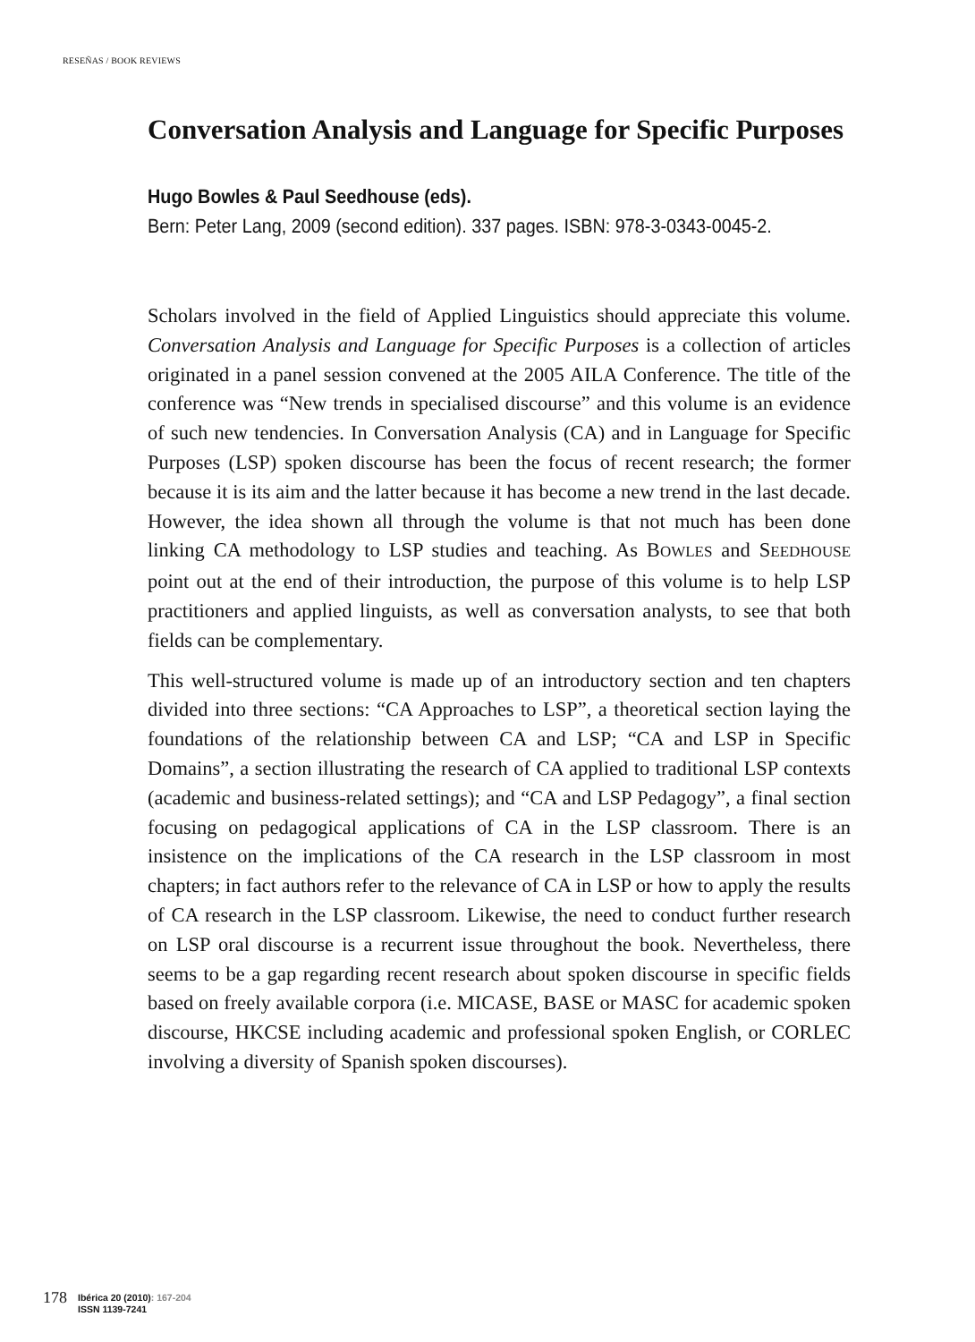RESEÑAS / BOOK REVIEWS
Conversation Analysis and Language for Specific Purposes
Hugo Bowles & Paul Seedhouse (eds).
Bern: Peter Lang, 2009 (second edition). 337 pages. ISBN: 978-3-0343-0045-2.
Scholars involved in the field of Applied Linguistics should appreciate this volume. Conversation Analysis and Language for Specific Purposes is a collection of articles originated in a panel session convened at the 2005 AILA Conference. The title of the conference was “New trends in specialised discourse” and this volume is an evidence of such new tendencies. In Conversation Analysis (CA) and in Language for Specific Purposes (LSP) spoken discourse has been the focus of recent research; the former because it is its aim and the latter because it has become a new trend in the last decade. However, the idea shown all through the volume is that not much has been done linking CA methodology to LSP studies and teaching. As BOWLES and SEEDHOUSE point out at the end of their introduction, the purpose of this volume is to help LSP practitioners and applied linguists, as well as conversation analysts, to see that both fields can be complementary.
This well-structured volume is made up of an introductory section and ten chapters divided into three sections: “CA Approaches to LSP”, a theoretical section laying the foundations of the relationship between CA and LSP; “CA and LSP in Specific Domains”, a section illustrating the research of CA applied to traditional LSP contexts (academic and business-related settings); and “CA and LSP Pedagogy”, a final section focusing on pedagogical applications of CA in the LSP classroom. There is an insistence on the implications of the CA research in the LSP classroom in most chapters; in fact authors refer to the relevance of CA in LSP or how to apply the results of CA research in the LSP classroom. Likewise, the need to conduct further research on LSP oral discourse is a recurrent issue throughout the book. Nevertheless, there seems to be a gap regarding recent research about spoken discourse in specific fields based on freely available corpora (i.e. MICASE, BASE or MASC for academic spoken discourse, HKCSE including academic and professional spoken English, or CORLEC involving a diversity of Spanish spoken discourses).
178
Ibérica 20 (2010): 167-204
ISSN 1139-7241